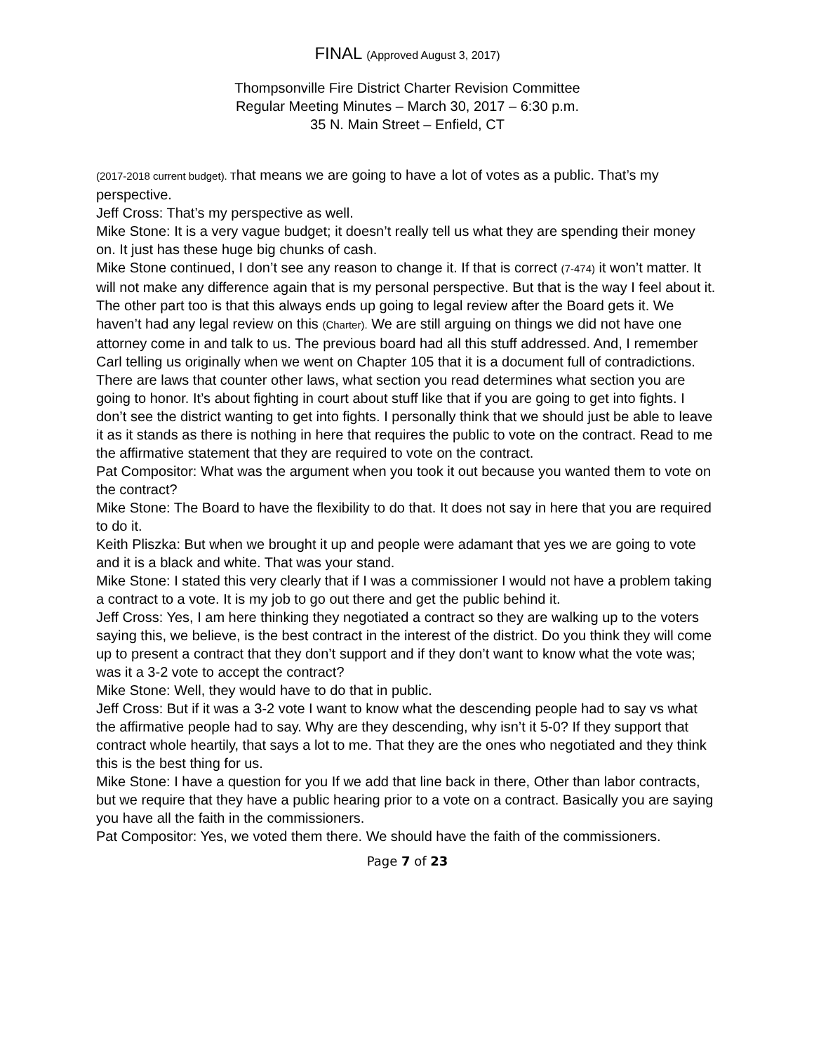FINAL (Approved August 3, 2017)
Thompsonville Fire District Charter Revision Committee
Regular Meeting Minutes – March 30, 2017 – 6:30 p.m.
35 N. Main Street – Enfield, CT
(2017-2018 current budget). That means we are going to have a lot of votes as a public. That’s my perspective.
Jeff Cross: That’s my perspective as well.
Mike Stone: It is a very vague budget; it doesn’t really tell us what they are spending their money on. It just has these huge big chunks of cash.
Mike Stone continued, I don’t see any reason to change it. If that is correct (7-474) it won’t matter. It will not make any difference again that is my personal perspective. But that is the way I feel about it. The other part too is that this always ends up going to legal review after the Board gets it. We haven’t had any legal review on this (Charter). We are still arguing on things we did not have one attorney come in and talk to us. The previous board had all this stuff addressed. And, I remember Carl telling us originally when we went on Chapter 105 that it is a document full of contradictions. There are laws that counter other laws, what section you read determines what section you are going to honor. It’s about fighting in court about stuff like that if you are going to get into fights. I don’t see the district wanting to get into fights. I personally think that we should just be able to leave it as it stands as there is nothing in here that requires the public to vote on the contract. Read to me the affirmative statement that they are required to vote on the contract.
Pat Compositor: What was the argument when you took it out because you wanted them to vote on the contract?
Mike Stone: The Board to have the flexibility to do that. It does not say in here that you are required to do it.
Keith Pliszka: But when we brought it up and people were adamant that yes we are going to vote and it is a black and white. That was your stand.
Mike Stone: I stated this very clearly that if I was a commissioner I would not have a problem taking a contract to a vote. It is my job to go out there and get the public behind it.
Jeff Cross: Yes, I am here thinking they negotiated a contract so they are walking up to the voters saying this, we believe, is the best contract in the interest of the district. Do you think they will come up to present a contract that they don’t support and if they don’t want to know what the vote was; was it a 3-2 vote to accept the contract?
Mike Stone: Well, they would have to do that in public.
Jeff Cross: But if it was a 3-2 vote I want to know what the descending people had to say vs what the affirmative people had to say. Why are they descending, why isn’t it 5-0? If they support that contract whole heartily, that says a lot to me. That they are the ones who negotiated and they think this is the best thing for us.
Mike Stone: I have a question for you If we add that line back in there, Other than labor contracts, but we require that they have a public hearing prior to a vote on a contract. Basically you are saying you have all the faith in the commissioners.
Pat Compositor: Yes, we voted them there. We should have the faith of the commissioners.
Page 7 of 23